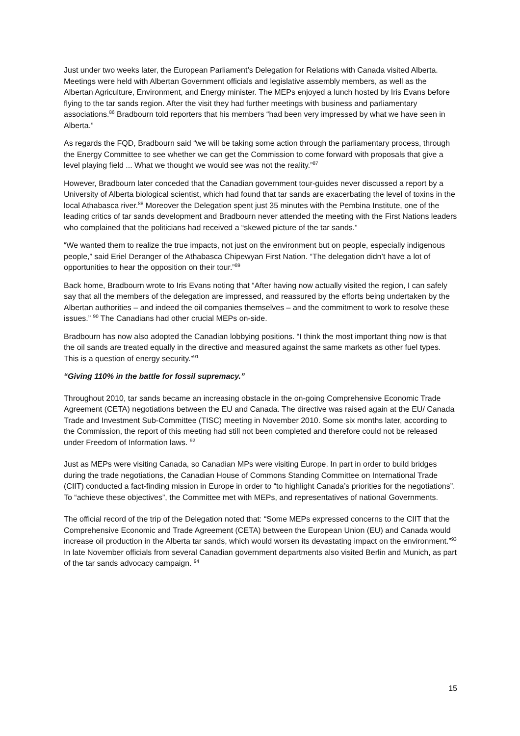Just under two weeks later, the European Parliament’s Delegation for Relations with Canada visited Alberta. Meetings were held with Albertan Government officials and legislative assembly members, as well as the Albertan Agriculture, Environment, and Energy minister. The MEPs enjoyed a lunch hosted by Iris Evans before flying to the tar sands region. After the visit they had further meetings with business and parliamentary associations.<sup>86</sup> Bradbourn told reporters that his members “had been very impressed by what we have seen in Alberta.”
As regards the FQD, Bradbourn said “we will be taking some action through the parliamentary process, through the Energy Committee to see whether we can get the Commission to come forward with proposals that give a level playing field ... What we thought we would see was not the reality.”<sup>87</sup>
However, Bradbourn later conceded that the Canadian government tour-guides never discussed a report by a University of Alberta biological scientist, which had found that tar sands are exacerbating the level of toxins in the local Athabasca river.<sup>88</sup> Moreover the Delegation spent just 35 minutes with the Pembina Institute, one of the leading critics of tar sands development and Bradbourn never attended the meeting with the First Nations leaders who complained that the politicians had received a “skewed picture of the tar sands.”
“We wanted them to realize the true impacts, not just on the environment but on people, especially indigenous people,” said Eriel Deranger of the Athabasca Chipewyan First Nation. “The delegation didn’t have a lot of opportunities to hear the opposition on their tour.”<sup>89</sup>
Back home, Bradbourn wrote to Iris Evans noting that “After having now actually visited the region, I can safely say that all the members of the delegation are impressed, and reassured by the efforts being undertaken by the Albertan authorities – and indeed the oil companies themselves – and the commitment to work to resolve these issues.” <sup>90</sup> The Canadians had other crucial MEPs on-side.
Bradbourn has now also adopted the Canadian lobbying positions. “I think the most important thing now is that the oil sands are treated equally in the directive and measured against the same markets as other fuel types. This is a question of energy security.”<sup>91</sup>
“Giving 110% in the battle for fossil supremacy.”
Throughout 2010, tar sands became an increasing obstacle in the on-going Comprehensive Economic Trade Agreement (CETA) negotiations between the EU and Canada. The directive was raised again at the EU/ Canada Trade and Investment Sub-Committee (TISC) meeting in November 2010. Some six months later, according to the Commission, the report of this meeting had still not been completed and therefore could not be released under Freedom of Information laws. <sup>92</sup>
Just as MEPs were visiting Canada, so Canadian MPs were visiting Europe. In part in order to build bridges during the trade negotiations, the Canadian House of Commons Standing Committee on International Trade (CIIT) conducted a fact-finding mission in Europe in order to “to highlight Canada’s priorities for the negotiations”. To “achieve these objectives”, the Committee met with MEPs, and representatives of national Governments.
The official record of the trip of the Delegation noted that: “Some MEPs expressed concerns to the CIIT that the Comprehensive Economic and Trade Agreement (CETA) between the European Union (EU) and Canada would increase oil production in the Alberta tar sands, which would worsen its devastating impact on the environment.”<sup>93</sup> In late November officials from several Canadian government departments also visited Berlin and Munich, as part of the tar sands advocacy campaign. <sup>94</sup>
15